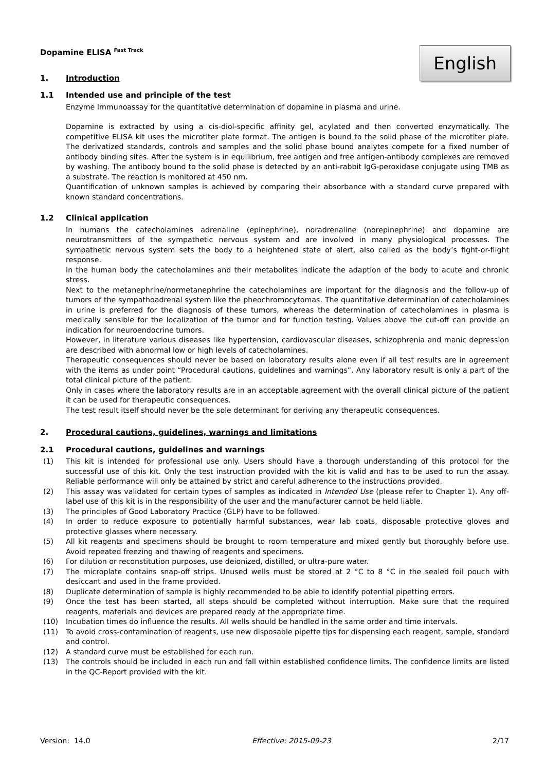Dopamine ELISA <sup>Fast Track</sup>
1. Introduction
English
1.1 Intended use and principle of the test
Enzyme Immunoassay for the quantitative determination of dopamine in plasma and urine.
Dopamine is extracted by using a cis-diol-specific affinity gel, acylated and then converted enzymatically. The competitive ELISA kit uses the microtiter plate format. The antigen is bound to the solid phase of the microtiter plate. The derivatized standards, controls and samples and the solid phase bound analytes compete for a fixed number of antibody binding sites. After the system is in equilibrium, free antigen and free antigen-antibody complexes are removed by washing. The antibody bound to the solid phase is detected by an anti-rabbit IgG-peroxidase conjugate using TMB as a substrate. The reaction is monitored at 450 nm.
Quantification of unknown samples is achieved by comparing their absorbance with a standard curve prepared with known standard concentrations.
1.2 Clinical application
In humans the catecholamines adrenaline (epinephrine), noradrenaline (norepinephrine) and dopamine are neurotransmitters of the sympathetic nervous system and are involved in many physiological processes. The sympathetic nervous system sets the body to a heightened state of alert, also called as the body’s fight-or-flight response.
In the human body the catecholamines and their metabolites indicate the adaption of the body to acute and chronic stress.
Next to the metanephrine/normetanephrine the catecholamines are important for the diagnosis and the follow-up of tumors of the sympathoadrenal system like the pheochromocytomas. The quantitative determination of catecholamines in urine is preferred for the diagnosis of these tumors, whereas the determination of catecholamines in plasma is medically sensible for the localization of the tumor and for function testing. Values above the cut-off can provide an indication for neuroendocrine tumors.
However, in literature various diseases like hypertension, cardiovascular diseases, schizophrenia and manic depression are described with abnormal low or high levels of catecholamines.
Therapeutic consequences should never be based on laboratory results alone even if all test results are in agreement with the items as under point “Procedural cautions, guidelines and warnings”. Any laboratory result is only a part of the total clinical picture of the patient.
Only in cases where the laboratory results are in an acceptable agreement with the overall clinical picture of the patient it can be used for therapeutic consequences.
The test result itself should never be the sole determinant for deriving any therapeutic consequences.
2. Procedural cautions, guidelines, warnings and limitations
2.1 Procedural cautions, guidelines and warnings
(1) This kit is intended for professional use only. Users should have a thorough understanding of this protocol for the successful use of this kit. Only the test instruction provided with the kit is valid and has to be used to run the assay. Reliable performance will only be attained by strict and careful adherence to the instructions provided.
(2) This assay was validated for certain types of samples as indicated in Intended Use (please refer to Chapter 1). Any off-label use of this kit is in the responsibility of the user and the manufacturer cannot be held liable.
(3) The principles of Good Laboratory Practice (GLP) have to be followed.
(4) In order to reduce exposure to potentially harmful substances, wear lab coats, disposable protective gloves and protective glasses where necessary.
(5) All kit reagents and specimens should be brought to room temperature and mixed gently but thoroughly before use. Avoid repeated freezing and thawing of reagents and specimens.
(6) For dilution or reconstitution purposes, use deionized, distilled, or ultra-pure water.
(7) The microplate contains snap-off strips. Unused wells must be stored at 2 °C to 8 °C in the sealed foil pouch with desiccant and used in the frame provided.
(8) Duplicate determination of sample is highly recommended to be able to identify potential pipetting errors.
(9) Once the test has been started, all steps should be completed without interruption. Make sure that the required reagents, materials and devices are prepared ready at the appropriate time.
(10) Incubation times do influence the results. All wells should be handled in the same order and time intervals.
(11) To avoid cross-contamination of reagents, use new disposable pipette tips for dispensing each reagent, sample, standard and control.
(12) A standard curve must be established for each run.
(13) The controls should be included in each run and fall within established confidence limits. The confidence limits are listed in the QC-Report provided with the kit.
Version: 14.0 Effective: 2015-09-23 2/17